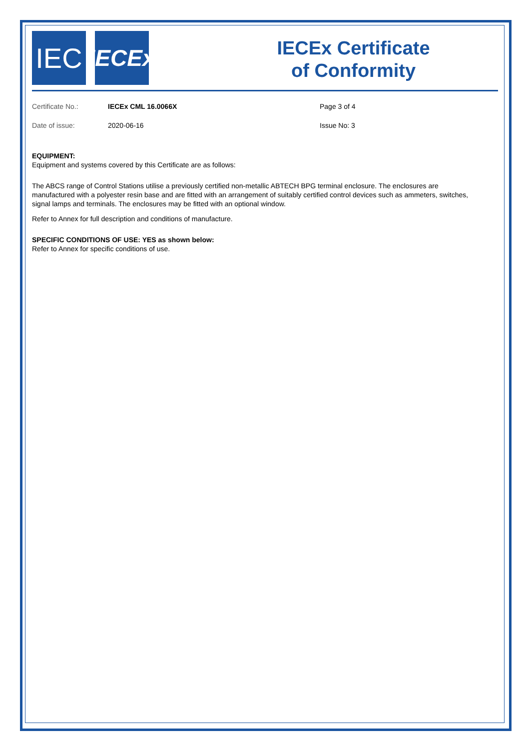IEC
IECEx
IECEx Certificate
of Conformity
Certificate No.: IECEx CML 16.0066X Page 3 of 4
Date of issue: 2020-06-16 Issue No: 3
EQUIPMENT:
Equipment and systems covered by this Certificate are as follows:
The ABCS range of Control Stations utilise a previously certified non-metallic ABTECH BPG terminal enclosure. The enclosures are manufactured with a polyester resin base and are fitted with an arrangement of suitably certified control devices such as ammeters, switches, signal lamps and terminals. The enclosures may be fitted with an optional window.
Refer to Annex for full description and conditions of manufacture.
SPECIFIC CONDITIONS OF USE: YES as shown below:
Refer to Annex for specific conditions of use.